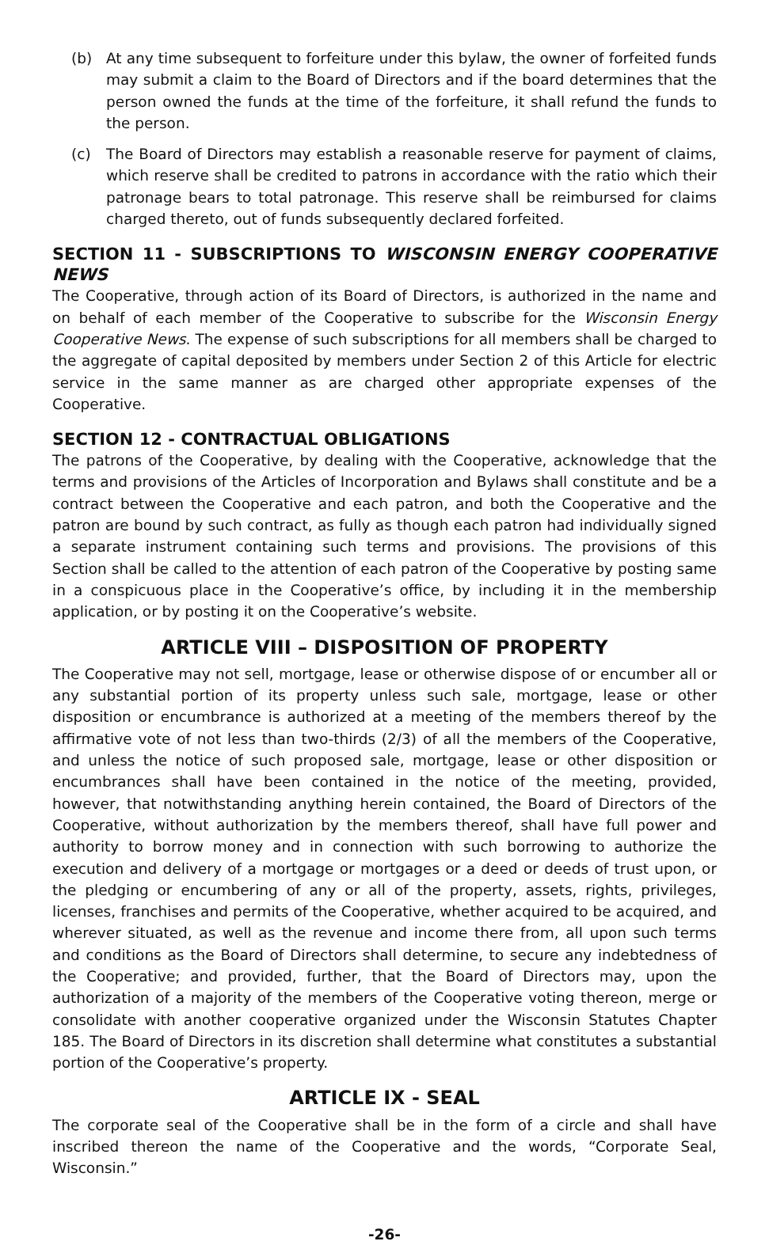(b) At any time subsequent to forfeiture under this bylaw, the owner of forfeited funds may submit a claim to the Board of Directors and if the board determines that the person owned the funds at the time of the forfeiture, it shall refund the funds to the person.
(c) The Board of Directors may establish a reasonable reserve for payment of claims, which reserve shall be credited to patrons in accordance with the ratio which their patronage bears to total patronage. This reserve shall be reimbursed for claims charged thereto, out of funds subsequently declared forfeited.
SECTION 11 - SUBSCRIPTIONS TO WISCONSIN ENERGY COOPERATIVE NEWS
The Cooperative, through action of its Board of Directors, is authorized in the name and on behalf of each member of the Cooperative to subscribe for the Wisconsin Energy Cooperative News. The expense of such subscriptions for all members shall be charged to the aggregate of capital deposited by members under Section 2 of this Article for electric service in the same manner as are charged other appropriate expenses of the Cooperative.
SECTION 12 - CONTRACTUAL OBLIGATIONS
The patrons of the Cooperative, by dealing with the Cooperative, acknowledge that the terms and provisions of the Articles of Incorporation and Bylaws shall constitute and be a contract between the Cooperative and each patron, and both the Cooperative and the patron are bound by such contract, as fully as though each patron had individually signed a separate instrument containing such terms and provisions. The provisions of this Section shall be called to the attention of each patron of the Cooperative by posting same in a conspicuous place in the Cooperative’s office, by including it in the membership application, or by posting it on the Cooperative’s website.
ARTICLE VIII – DISPOSITION OF PROPERTY
The Cooperative may not sell, mortgage, lease or otherwise dispose of or encumber all or any substantial portion of its property unless such sale, mortgage, lease or other disposition or encumbrance is authorized at a meeting of the members thereof by the affirmative vote of not less than two-thirds (2/3) of all the members of the Cooperative, and unless the notice of such proposed sale, mortgage, lease or other disposition or encumbrances shall have been contained in the notice of the meeting, provided, however, that notwithstanding anything herein contained, the Board of Directors of the Cooperative, without authorization by the members thereof, shall have full power and authority to borrow money and in connection with such borrowing to authorize the execution and delivery of a mortgage or mortgages or a deed or deeds of trust upon, or the pledging or encumbering of any or all of the property, assets, rights, privileges, licenses, franchises and permits of the Cooperative, whether acquired to be acquired, and wherever situated, as well as the revenue and income there from, all upon such terms and conditions as the Board of Directors shall determine, to secure any indebtedness of the Cooperative; and provided, further, that the Board of Directors may, upon the authorization of a majority of the members of the Cooperative voting thereon, merge or consolidate with another cooperative organized under the Wisconsin Statutes Chapter 185. The Board of Directors in its discretion shall determine what constitutes a substantial portion of the Cooperative’s property.
ARTICLE IX - SEAL
The corporate seal of the Cooperative shall be in the form of a circle and shall have inscribed thereon the name of the Cooperative and the words, “Corporate Seal, Wisconsin.”
-26-